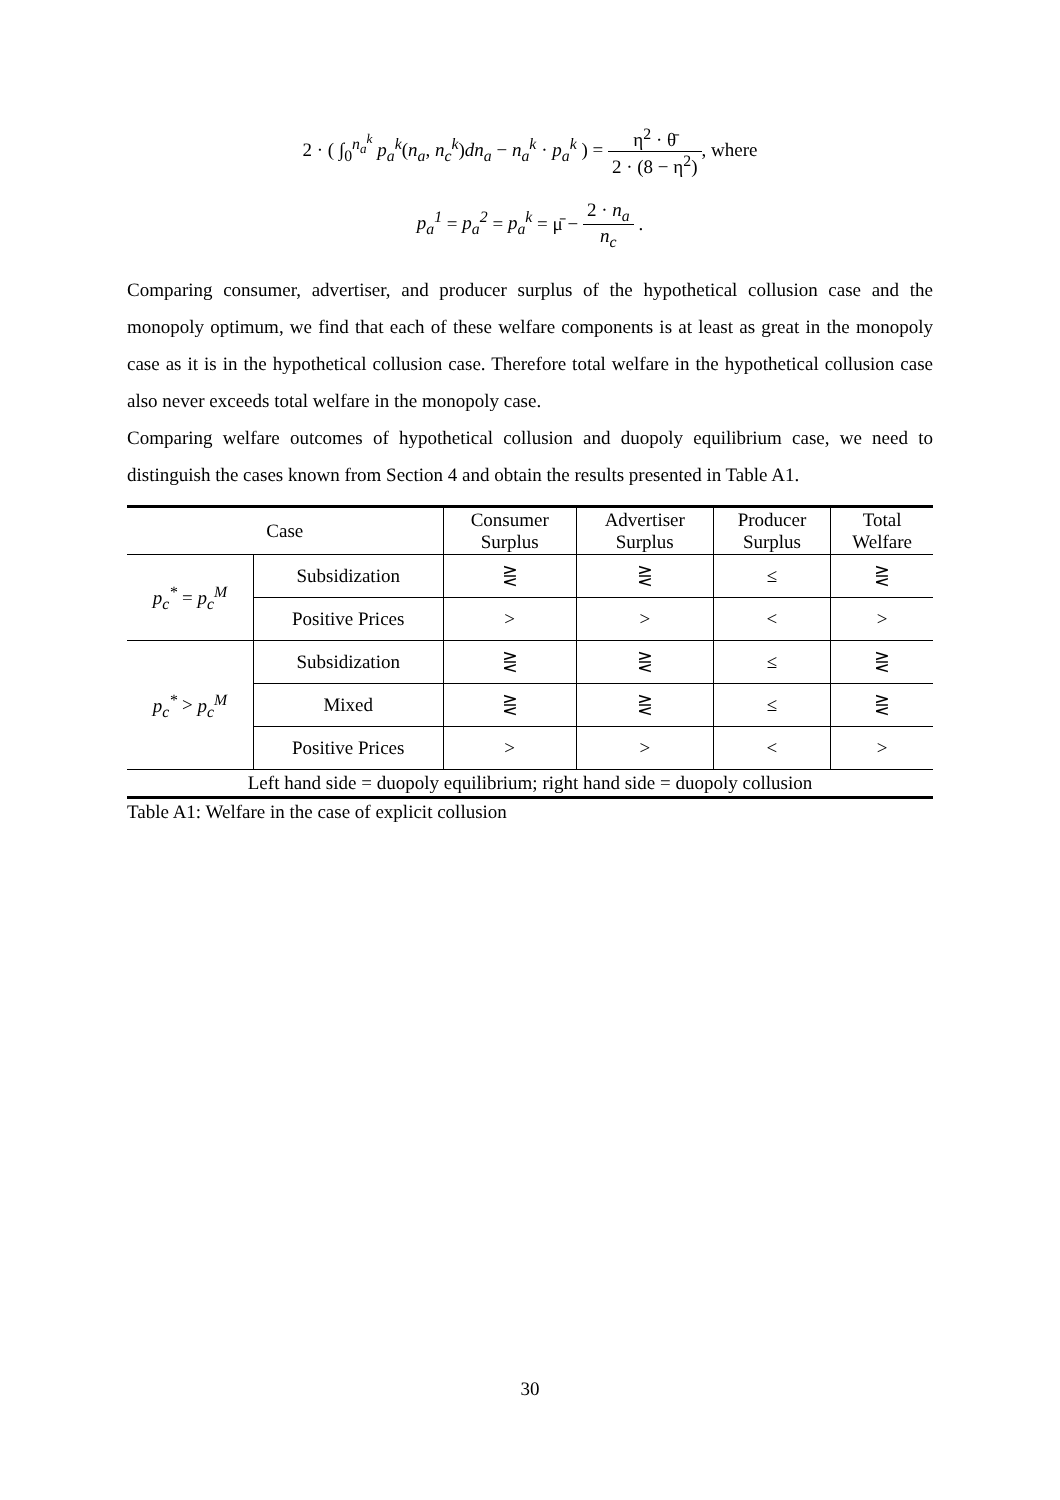2 · ( ∫<sub>0</sub><sup>n<sub>a</sub><sup>k</sup></sup> p<sub>a</sub><sup>k</sup>(n<sub>a</sub>, n<sub>c</sub><sup>k</sup>)dn<sub>a</sub> − n<sub>a</sub><sup>k</sup> · p<sub>a</sub><sup>k</sup> ) = η<sup>2</sup> · θ̄ 2 · (8 − η<sup>2</sup>), where
p<sub>a</sub><sup>1</sup> = p<sub>a</sub><sup>2</sup> = p<sub>a</sub><sup>k</sup> = μ̄ − 2 · n<sub>a</sub> n<sub>c</sub> .
Comparing consumer, advertiser, and producer surplus of the hypothetical collusion case and the monopoly optimum, we find that each of these welfare components is at least as great in the monopoly case as it is in the hypothetical collusion case. Therefore total welfare in the hypothetical collusion case also never exceeds total welfare in the monopoly case.
Comparing welfare outcomes of hypothetical collusion and duopoly equilibrium case, we need to distinguish the cases known from Section 4 and obtain the results presented in Table A1.
| Case | | Consumer Surplus | Advertiser Surplus | Producer Surplus | Total Welfare |
| --- | --- | --- | --- | --- | --- |
| p<sub>c</sub><sup>*</sup> = p<sub>c</sub><sup>M</sup> | Subsidization | ⋛ | ⋛ | ≤ | ⋛ |
| | Positive Prices | > | > | < | > |
| p<sub>c</sub><sup>*</sup> > p<sub>c</sub><sup>M</sup> | Subsidization | ⋛ | ⋛ | ≤ | ⋛ |
| | Mixed | ⋛ | ⋛ | ≤ | ⋛ |
| | Positive Prices | > | > | < | > |
| Left hand side = duopoly equilibrium; right hand side = duopoly collusion | | | | | |
Table A1: Welfare in the case of explicit collusion
30